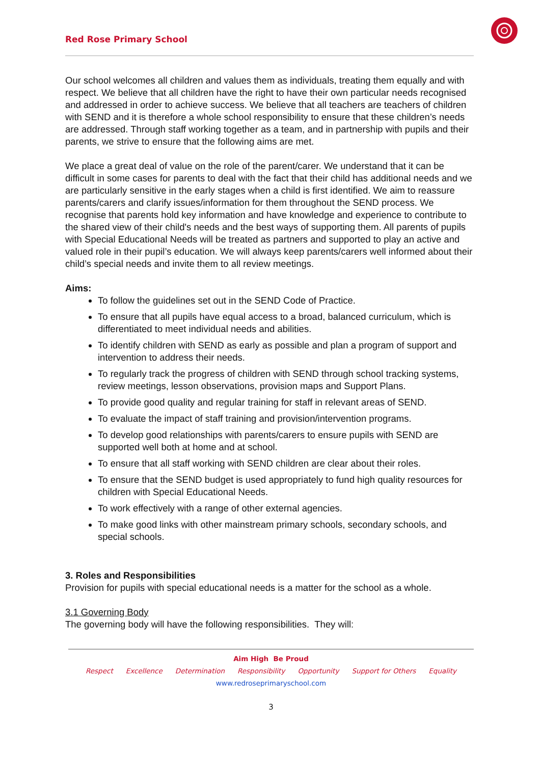Red Rose Primary School
Our school welcomes all children and values them as individuals, treating them equally and with respect. We believe that all children have the right to have their own particular needs recognised and addressed in order to achieve success. We believe that all teachers are teachers of children with SEND and it is therefore a whole school responsibility to ensure that these children’s needs are addressed. Through staff working together as a team, and in partnership with pupils and their parents, we strive to ensure that the following aims are met.
We place a great deal of value on the role of the parent/carer. We understand that it can be difficult in some cases for parents to deal with the fact that their child has additional needs and we are particularly sensitive in the early stages when a child is first identified. We aim to reassure parents/carers and clarify issues/information for them throughout the SEND process. We recognise that parents hold key information and have knowledge and experience to contribute to the shared view of their child's needs and the best ways of supporting them. All parents of pupils with Special Educational Needs will be treated as partners and supported to play an active and valued role in their pupil’s education. We will always keep parents/carers well informed about their child’s special needs and invite them to all review meetings.
Aims:
To follow the guidelines set out in the SEND Code of Practice.
To ensure that all pupils have equal access to a broad, balanced curriculum, which is differentiated to meet individual needs and abilities.
To identify children with SEND as early as possible and plan a program of support and intervention to address their needs.
To regularly track the progress of children with SEND through school tracking systems, review meetings, lesson observations, provision maps and Support Plans.
To provide good quality and regular training for staff in relevant areas of SEND.
To evaluate the impact of staff training and provision/intervention programs.
To develop good relationships with parents/carers to ensure pupils with SEND are supported well both at home and at school.
To ensure that all staff working with SEND children are clear about their roles.
To ensure that the SEND budget is used appropriately to fund high quality resources for children with Special Educational Needs.
To work effectively with a range of other external agencies.
To make good links with other mainstream primary schools, secondary schools, and special schools.
3. Roles and Responsibilities
Provision for pupils with special educational needs is a matter for the school as a whole.
3.1 Governing Body
The governing body will have the following responsibilities. They will:
Aim High Be Proud
Respect Excellence Determination Responsibility Opportunity Support for Others Equality
www.redroseprimaryschool.com
3